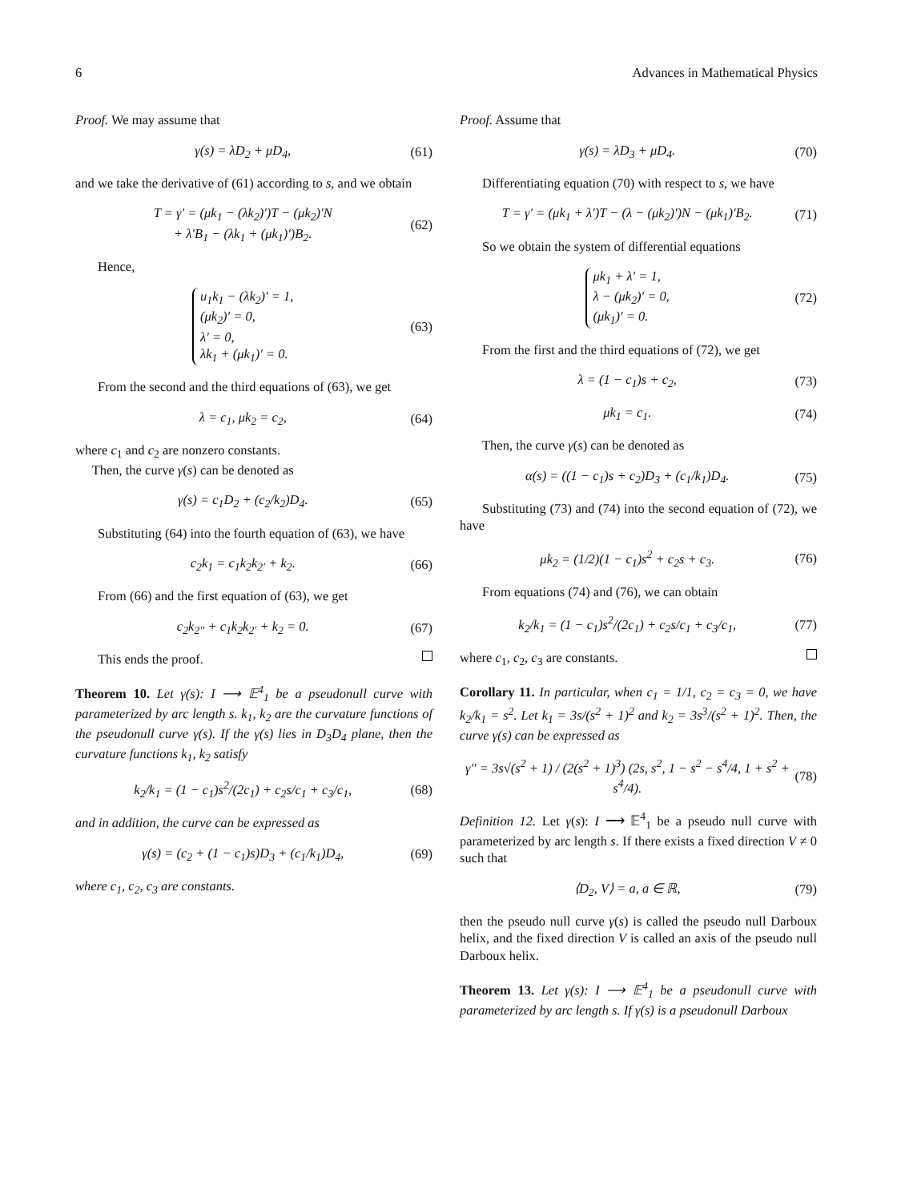6 Advances in Mathematical Physics
Proof. We may assume that
γ(s) = λD<sub>2</sub> + μD<sub>4</sub>, (61)
and we take the derivative of (61) according to s, and we obtain
T = γ′ = (μk<sub>1</sub> − (λk<sub>2</sub>)′)T − (μk<sub>2</sub>)′N
+ λ′B<sub>1</sub> − (λk<sub>1</sub> + (μk<sub>1</sub>)′)B<sub>2</sub>. (62)
Hence,
u<sub>1</sub>k<sub>1</sub> − (λk<sub>2</sub>)′ = 1,
(μk<sub>2</sub>)′ = 0,
λ′ = 0,
λk<sub>1</sub> + (μk<sub>1</sub>)′ = 0. (63)
From the second and the third equations of (63), we get
λ = c<sub>1</sub>, μk<sub>2</sub> = c<sub>2</sub>, (64)
where c<sub>1</sub> and c<sub>2</sub> are nonzero constants.
Then, the curve γ(s) can be denoted as
γ(s) = c<sub>1</sub>D<sub>2</sub> + (c<sub>2</sub>/k<sub>2</sub>)D<sub>4</sub>. (65)
Substituting (64) into the fourth equation of (63), we have
c<sub>2</sub>k<sub>1</sub> = c<sub>1</sub>k<sub>2</sub>k<sub>2′</sub> + k<sub>2</sub>. (66)
From (66) and the first equation of (63), we get
c<sub>2</sub>k<sub>2′′</sub> + c<sub>1</sub>k<sub>2</sub>k<sub>2′</sub> + k<sub>2</sub> = 0. (67)
This ends the proof.
Theorem 10. Let γ(s): I ⟶ 𝔼<sup>4</sup><sub>1</sub> be a pseudonull curve with parameterized by arc length s. k<sub>1</sub>, k<sub>2</sub> are the curvature functions of the pseudonull curve γ(s). If the γ(s) lies in D<sub>3</sub>D<sub>4</sub> plane, then the curvature functions k<sub>1</sub>, k<sub>2</sub> satisfy
k<sub>2</sub>/k<sub>1</sub> = (1 − c<sub>1</sub>)s<sup>2</sup>/(2c<sub>1</sub>) + c<sub>2</sub>s/c<sub>1</sub> + c<sub>3</sub>/c<sub>1</sub>, (68)
and in addition, the curve can be expressed as
γ(s) = (c<sub>2</sub> + (1 − c<sub>1</sub>)s)D<sub>3</sub> + (c<sub>1</sub>/k<sub>1</sub>)D<sub>4</sub>, (69)
where c<sub>1</sub>, c<sub>2</sub>, c<sub>3</sub> are constants.
Proof. Assume that
γ(s) = λD<sub>3</sub> + μD<sub>4</sub>. (70)
Differentiating equation (70) with respect to s, we have
T = γ′ = (μk<sub>1</sub> + λ′)T − (λ − (μk<sub>2</sub>)′)N − (μk<sub>1</sub>)′B<sub>2</sub>. (71)
So we obtain the system of differential equations
μk<sub>1</sub> + λ′ = 1,
λ − (μk<sub>2</sub>)′ = 0,
(μk<sub>1</sub>)′ = 0. (72)
From the first and the third equations of (72), we get
λ = (1 − c<sub>1</sub>)s + c<sub>2</sub>, (73)
μk<sub>1</sub> = c<sub>1</sub>. (74)
Then, the curve γ(s) can be denoted as
α(s) = ((1 − c<sub>1</sub>)s + c<sub>2</sub>)D<sub>3</sub> + (c<sub>1</sub>/k<sub>1</sub>)D<sub>4</sub>. (75)
Substituting (73) and (74) into the second equation of (72), we have
μk<sub>2</sub> = (1/2)(1 − c<sub>1</sub>)s<sup>2</sup> + c<sub>2</sub>s + c<sub>3</sub>. (76)
From equations (74) and (76), we can obtain
k<sub>2</sub>/k<sub>1</sub> = (1 − c<sub>1</sub>)s<sup>2</sup>/(2c<sub>1</sub>) + c<sub>2</sub>s/c<sub>1</sub> + c<sub>3</sub>/c<sub>1</sub>, (77)
where c<sub>1</sub>, c<sub>2</sub>, c<sub>3</sub> are constants.
Corollary 11. In particular, when c<sub>1</sub> = 1/1, c<sub>2</sub> = c<sub>3</sub> = 0, we have k<sub>2</sub>/k<sub>1</sub> = s<sup>2</sup>. Let k<sub>1</sub> = 3s/(s<sup>2</sup> + 1)<sup>2</sup> and k<sub>2</sub> = 3s<sup>3</sup>/(s<sup>2</sup> + 1)<sup>2</sup>. Then, the curve γ(s) can be expressed as
γ′′ = 3s√(s<sup>2</sup> + 1) / (2(s<sup>2</sup> + 1)<sup>3</sup>) (2s, s<sup>2</sup>, 1 − s<sup>2</sup> − s<sup>4</sup>/4, 1 + s<sup>2</sup> + s<sup>4</sup>/4). (78)
Definition 12. Let γ(s): I ⟶ 𝔼<sup>4</sup><sub>1</sub> be a pseudo null curve with parameterized by arc length s. If there exists a fixed direction V ≠ 0 such that
⟨D<sub>2</sub>, V⟩ = a, a ∈ ℝ, (79)
then the pseudo null curve γ(s) is called the pseudo null Darboux helix, and the fixed direction V is called an axis of the pseudo null Darboux helix.
Theorem 13. Let γ(s): I ⟶ 𝔼<sup>4</sup><sub>1</sub> be a pseudonull curve with parameterized by arc length s. If γ(s) is a pseudonull Darboux